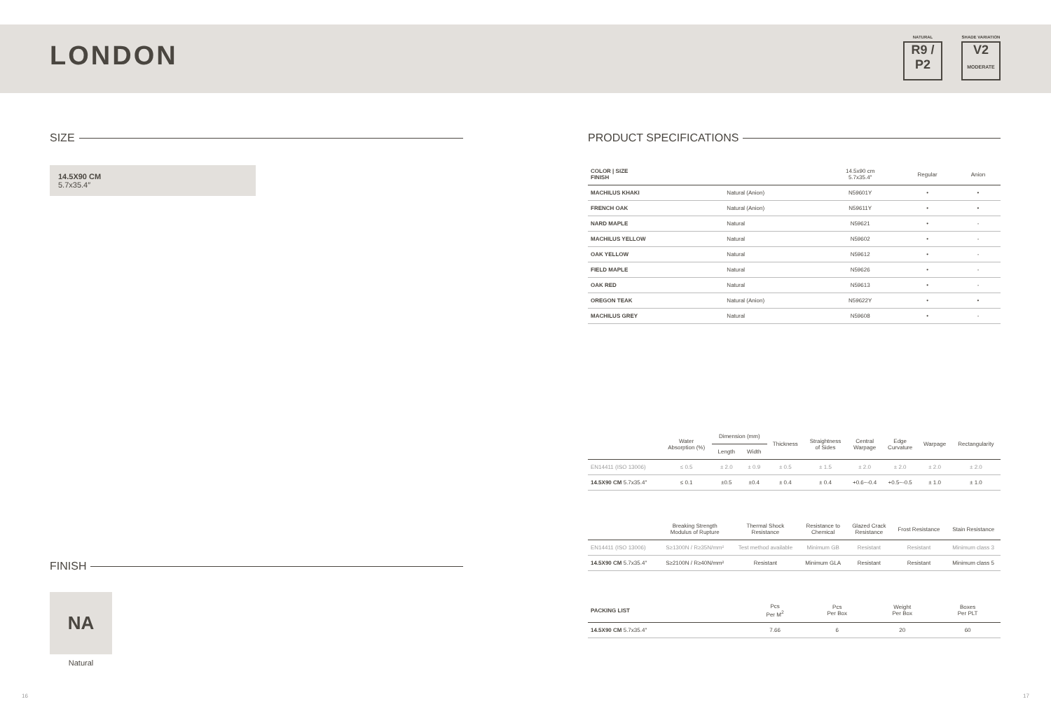LONDON
NATURAL
R9 / P2
SHADE VARIATION
V2
MODERATE
SIZE
14.5X90 CM
5.7x35.4″
FINISH
NA
Natural
PRODUCT SPECIFICATIONS
| COLOR / SIZE FINISH | | 14.5x90 cm 5.7x35.4″ | Regular | Anion |
| --- | --- | --- | --- | --- |
| MACHILUS KHAKI | Natural (Anion) | N59601Y | • | • |
| FRENCH OAK | Natural (Anion) | N59611Y | • | • |
| NARD MAPLE | Natural | N59621 | • | - |
| MACHILUS YELLOW | Natural | N59602 | • | - |
| OAK YELLOW | Natural | N59612 | • | - |
| FIELD MAPLE | Natural | N59626 | • | - |
| OAK RED | Natural | N59613 | • | - |
| OREGON TEAK | Natural (Anion) | N59622Y | • | • |
| MACHILUS GREY | Natural | N59608 | • | - |
| | Water Absorption (%) | Dimension (mm) | | Thickness | Straightness of Sides | Central Warpage | Edge Curvature | Warpage | Rectangularity |
| --- | --- | --- | --- | --- | --- | --- | --- | --- | --- |
| | | Length | Width | | | | | | |
| EN14411 (ISO 13006) | ≤ 0.5 | ± 2.0 | ± 0.9 | ± 0.5 | ± 1.5 | ± 2.0 | ± 2.0 | ± 2.0 | ± 2.0 |
| 14.5X90 CM 5.7x35.4″ | ≤ 0.1 | ±0.5 | ±0.4 | ± 0.4 | ± 0.4 | +0.6~-0.4 | +0.5~-0.5 | ± 1.0 | ± 1.0 |
| | Breaking Strength Modulus of Rupture | Thermal Shock Resistance | Resistance to Chemical | Glazed Crack Resistance | Frost Resistance | Stain Resistance |
| --- | --- | --- | --- | --- | --- | --- |
| EN14411 (ISO 13006) | S≥1300N / R≥35N/mm² | Test method available | Minimum GB | Resistant | Resistant | Minimum class 3 |
| 14.5X90 CM 5.7x35.4″ | S≥2100N / R≥40N/mm² | Resistant | Minimum GLA | Resistant | Resistant | Minimum class 5 |
| PACKING LIST | Pcs Per M<sup>2</sup> | Pcs Per Box | Weight Per Box | Boxes Per PLT |
| --- | --- | --- | --- | --- |
| 14.5X90 CM 5.7x35.4″ | 7.66 | 6 | 20 | 60 |
16 17